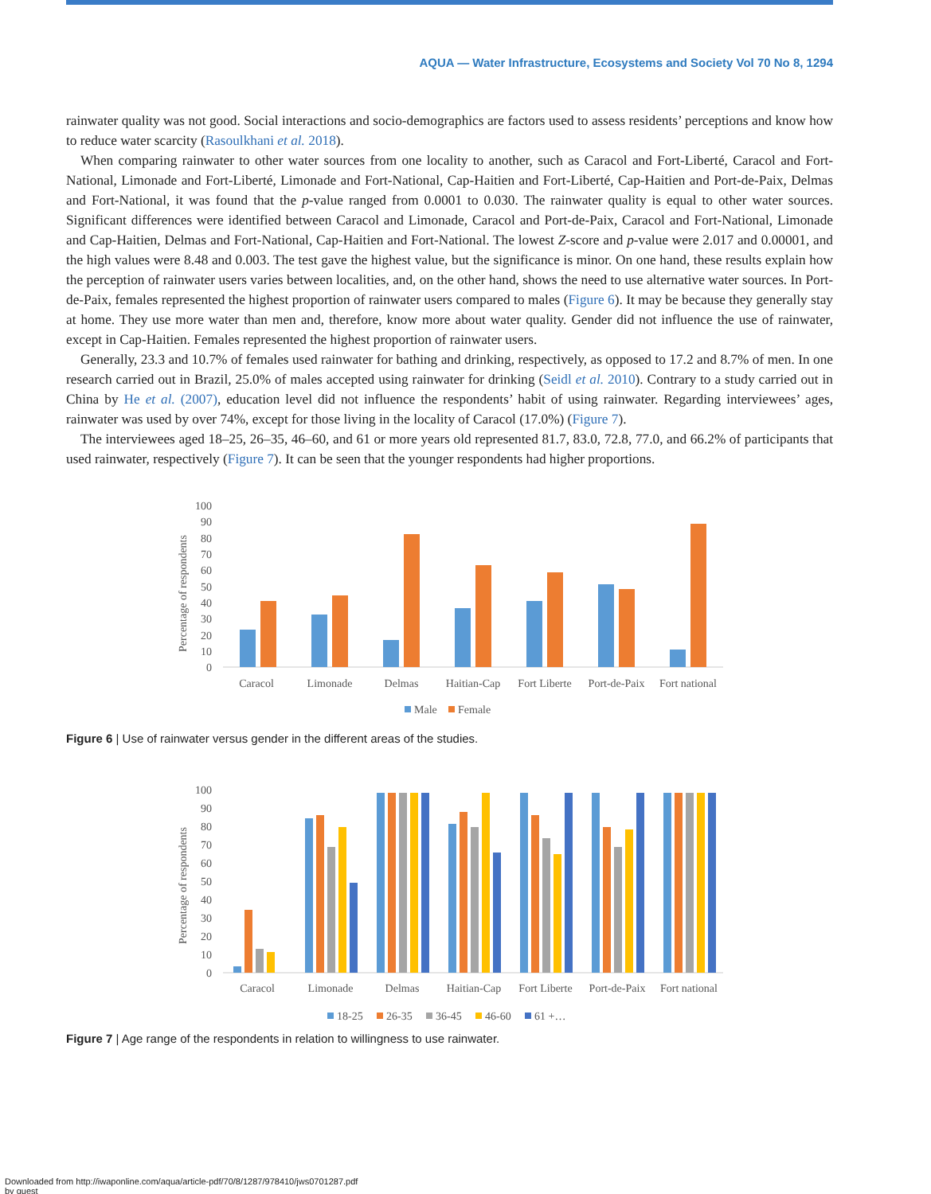AQUA — Water Infrastructure, Ecosystems and Society Vol 70 No 8, 1294
rainwater quality was not good. Social interactions and socio-demographics are factors used to assess residents’ perceptions and know how to reduce water scarcity (Rasoulkhani et al. 2018).
When comparing rainwater to other water sources from one locality to another, such as Caracol and Fort-Liberté, Caracol and Fort-National, Limonade and Fort-Liberté, Limonade and Fort-National, Cap-Haitien and Fort-Liberté, Cap-Haitien and Port-de-Paix, Delmas and Fort-National, it was found that the p-value ranged from 0.0001 to 0.030. The rainwater quality is equal to other water sources. Significant differences were identified between Caracol and Limonade, Caracol and Port-de-Paix, Caracol and Fort-National, Limonade and Cap-Haitien, Delmas and Fort-National, Cap-Haitien and Fort-National. The lowest Z-score and p-value were 2.017 and 0.00001, and the high values were 8.48 and 0.003. The test gave the highest value, but the significance is minor. On one hand, these results explain how the perception of rainwater users varies between localities, and, on the other hand, shows the need to use alternative water sources. In Port-de-Paix, females represented the highest proportion of rainwater users compared to males (Figure 6). It may be because they generally stay at home. They use more water than men and, therefore, know more about water quality. Gender did not influence the use of rainwater, except in Cap-Haitien. Females represented the highest proportion of rainwater users.
Generally, 23.3 and 10.7% of females used rainwater for bathing and drinking, respectively, as opposed to 17.2 and 8.7% of men. In one research carried out in Brazil, 25.0% of males accepted using rainwater for drinking (Seidl et al. 2010). Contrary to a study carried out in China by He et al. (2007), education level did not influence the respondents’ habit of using rainwater. Regarding interviewees’ ages, rainwater was used by over 74%, except for those living in the locality of Caracol (17.0%) (Figure 7).
The interviewees aged 18–25, 26–35, 46–60, and 61 or more years old represented 81.7, 83.0, 72.8, 77.0, and 66.2% of participants that used rainwater, respectively (Figure 7). It can be seen that the younger respondents had higher proportions.
Percentage of respondents
100
90
80
70
60
50
40
30
20
10
0
Caracol
Limonade
Delmas
Haitian-Cap
Fort Liberte
Port-de-Paix
Fort national
Male
Female
Figure 6 | Use of rainwater versus gender in the different areas of the studies.
Percentage of respondents
100
90
80
70
60
50
40
30
20
10
0
Caracol
Limonade
Delmas
Haitian-Cap
Fort Liberte
Port-de-Paix
Fort national
18-25
26-35
36-45
46-60
61 +…
Figure 7 | Age range of the respondents in relation to willingness to use rainwater.
Downloaded from http://iwaponline.com/aqua/article-pdf/70/8/1287/978410/jws0701287.pdf
by guest